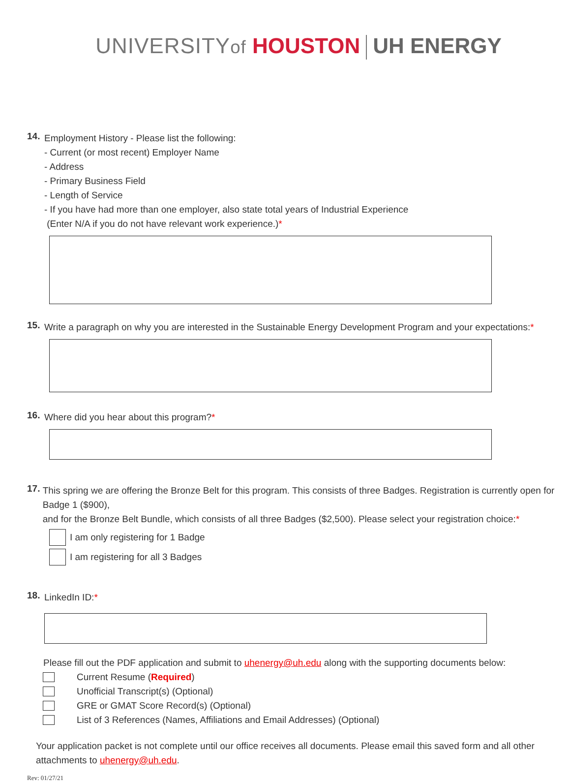UNIVERSITYof HOUSTON UH ENERGY
14.
Employment History - Please list the following:
- Current (or most recent) Employer Name
- Address
- Primary Business Field
- Length of Service
- If you have had more than one employer, also state total years of Industrial Experience
(Enter N/A if you do not have relevant work experience.)*
15.
Write a paragraph on why you are interested in the Sustainable Energy Development Program and your expectations:*
16.
Where did you hear about this program?*
17.
This spring we are offering the Bronze Belt for this program. This consists of three Badges. Registration is currently open for Badge 1 ($900),
and for the Bronze Belt Bundle, which consists of all three Badges ($2,500). Please select your registration choice:*
I am only registering for 1 Badge
I am registering for all 3 Badges
18.
LinkedIn ID:*
Please fill out the PDF application and submit to uhenergy@uh.edu along with the supporting documents below:
Current Resume (Required)
Unofficial Transcript(s) (Optional)
GRE or GMAT Score Record(s) (Optional)
List of 3 References (Names, Affiliations and Email Addresses) (Optional)
Your application packet is not complete until our office receives all documents. Please email this saved form and all other attachments to uhenergy@uh.edu.
Rev: 01/27/21